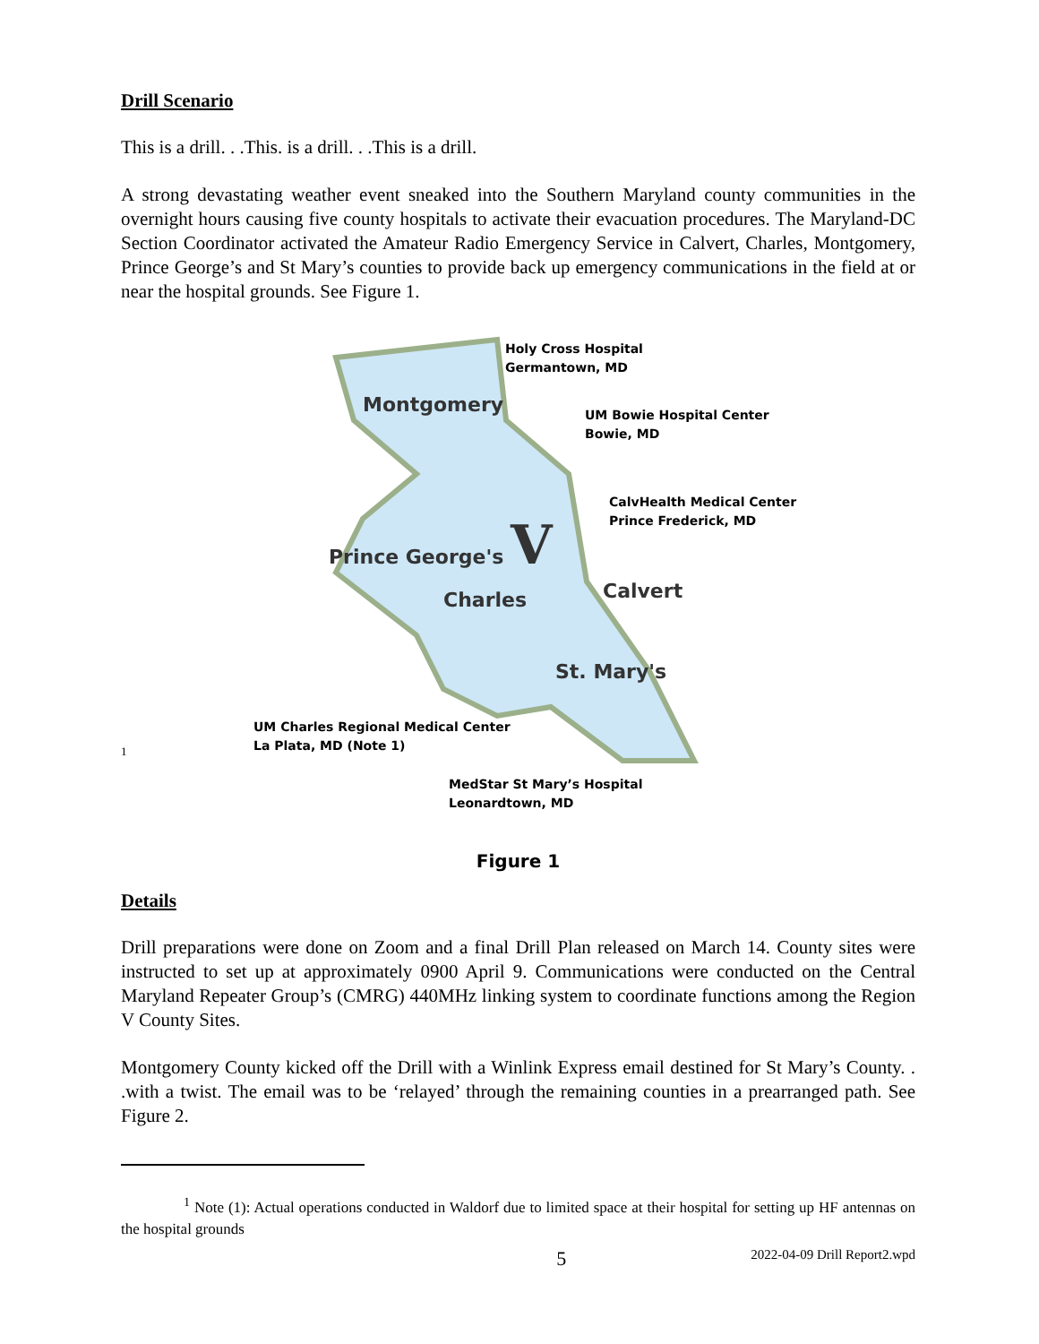Drill Scenario
This is a drill. . .This. is a drill. . .This is a drill.
A strong devastating weather event sneaked into the Southern Maryland county communities in the overnight hours causing five county hospitals to activate their evacuation procedures. The Maryland-DC Section Coordinator activated the Amateur Radio Emergency Service in Calvert, Charles, Montgomery, Prince George’s and St Mary’s counties to provide back up emergency communications in the field at or near the hospital grounds. See Figure 1.
Holy Cross Hospital
Germantown, MD
Montgomery
UM Bowie Hospital Center
Bowie, MD
CalvHealth Medical Center
Prince Frederick, MD
Prince George's V
Charles Calvert
St. Mary's
1
UM Charles Regional Medical Center
La Plata, MD (Note 1)
MedStar St Mary’s Hospital
Leonardtown, MD
Figure 1
Details
Drill preparations were done on Zoom and a final Drill Plan released on March 14. County sites were instructed to set up at approximately 0900 April 9. Communications were conducted on the Central Maryland Repeater Group’s (CMRG) 440MHz linking system to coordinate functions among the Region V County Sites.
Montgomery County kicked off the Drill with a Winlink Express email destined for St Mary’s County. . .with a twist. The email was to be ‘relayed’ through the remaining counties in a prearranged path. See Figure 2.
<sup>1</sup> Note (1): Actual operations conducted in Waldorf due to limited space at their hospital for setting up HF antennas on the hospital grounds
5 2022-04-09 Drill Report2.wpd